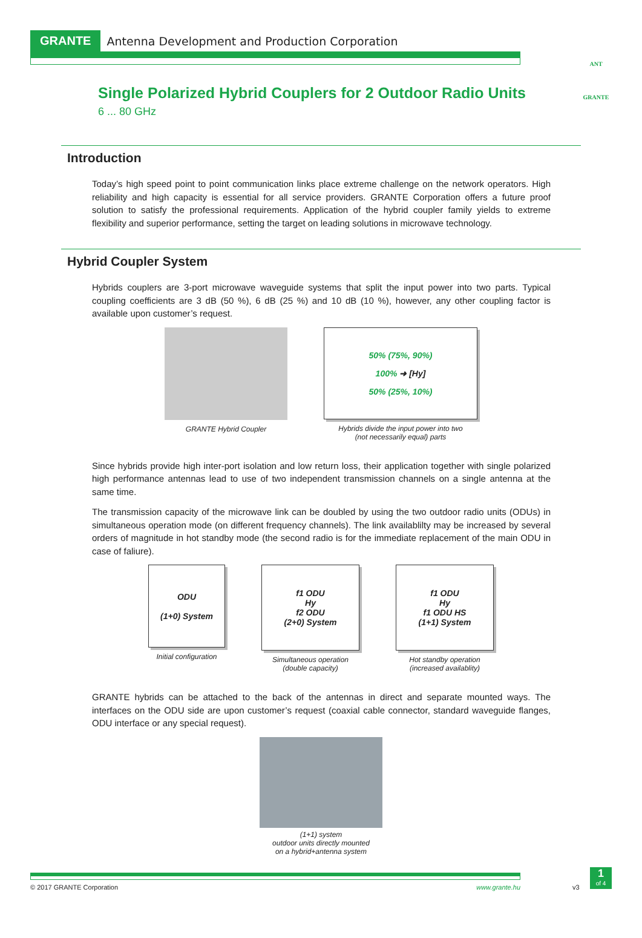ANT
GRANTE
GRANTE Antenna Development and Production Corporation
Single Polarized Hybrid Couplers for 2 Outdoor Radio Units
6 ... 80 GHz
Introduction
Today’s high speed point to point communication links place extreme challenge on the network operators. High reliability and high capacity is essential for all service providers. GRANTE Corporation offers a future proof solution to satisfy the professional requirements. Application of the hybrid coupler family yields to extreme flexibility and superior performance, setting the target on leading solutions in microwave technology.
Hybrid Coupler System
Hybrids couplers are 3-port microwave waveguide systems that split the input power into two parts. Typical coupling coefficients are 3 dB (50 %), 6 dB (25 %) and 10 dB (10 %), however, any other coupling factor is available upon customer’s request.
GRANTE Hybrid Coupler
50% (75%, 90%)
100% ➜ [Hy]
50% (25%, 10%)
Hybrids divide the input power into two
(not necessarily equal) parts
Since hybrids provide high inter-port isolation and low return loss, their application together with single polarized high performance antennas lead to use of two independent transmission channels on a single antenna at the same time.
The transmission capacity of the microwave link can be doubled by using the two outdoor radio units (ODUs) in simultaneous operation mode (on different frequency channels). The link availablilty may be increased by several orders of magnitude in hot standby mode (the second radio is for the immediate replacement of the main ODU in case of faliure).
ODU
(1+0) System
Initial configuration
f1 ODU
Hy
f2 ODU
(2+0) System
Simultaneous operation
(double capacity)
f1 ODU
Hy
f1 ODU HS
(1+1) System
Hot standby operation
(increased availablity)
GRANTE hybrids can be attached to the back of the antennas in direct and separate mounted ways. The interfaces on the ODU side are upon customer’s request (coaxial cable connector, standard waveguide flanges, ODU interface or any special request).
(1+1) system
outdoor units directly mounted
on a hybrid+antenna system
© 2017 GRANTE Corporation www.grante.hu
v3
1
of 4